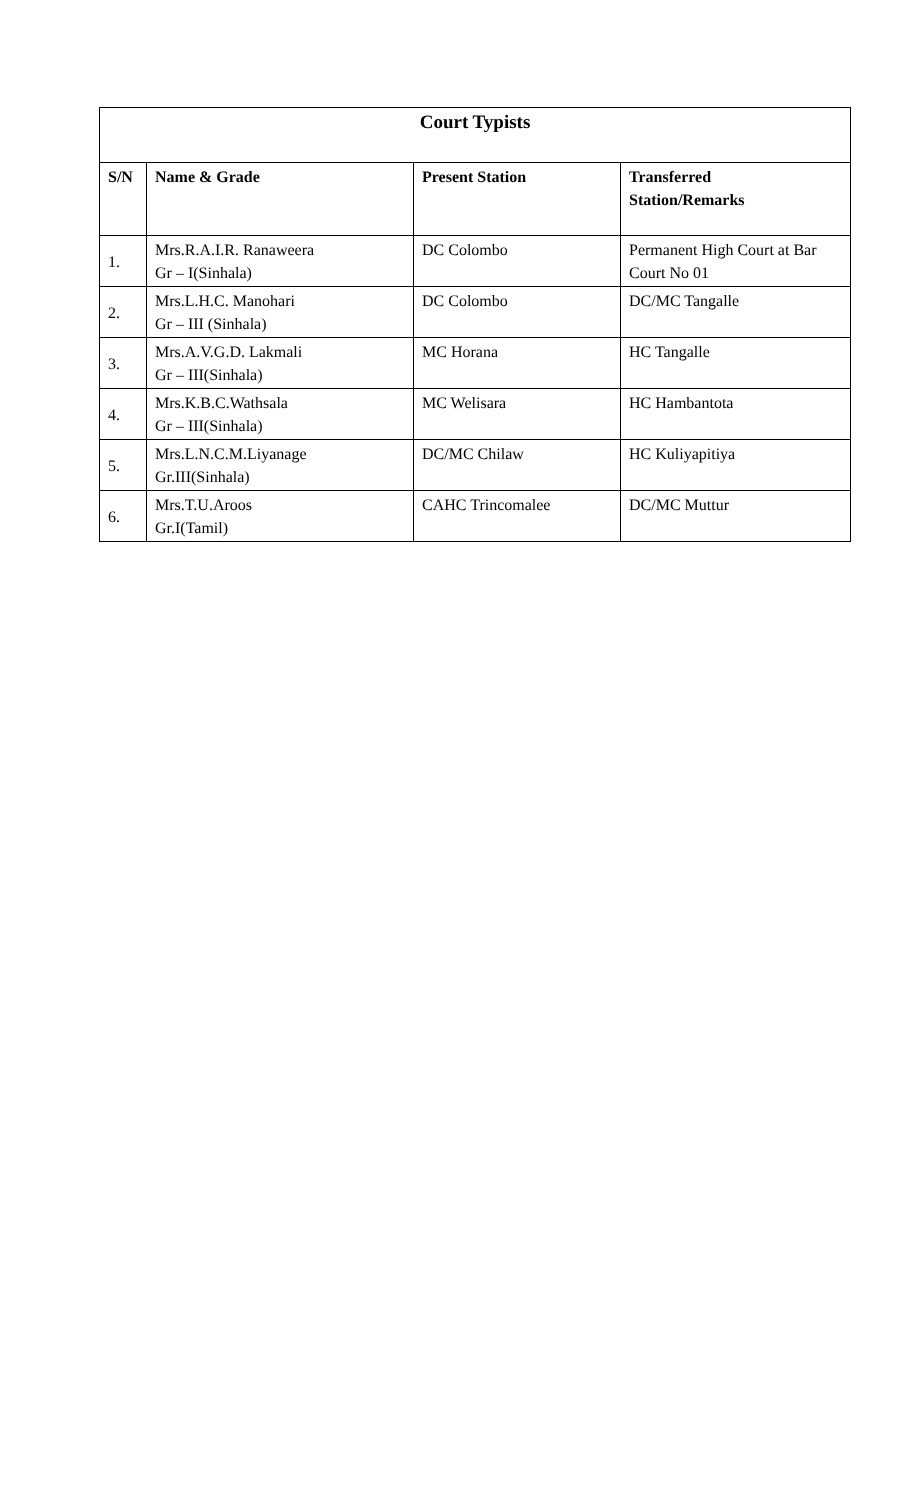| Court Typists | | | |
| --- | --- | --- | --- |
| S/N | Name & Grade | Present Station | Transferred Station/Remarks |
| 1. | Mrs.R.A.I.R. Ranaweera Gr – I(Sinhala) | DC Colombo | Permanent High Court at Bar Court No 01 |
| 2. | Mrs.L.H.C. Manohari Gr – III (Sinhala) | DC Colombo | DC/MC Tangalle |
| 3. | Mrs.A.V.G.D. Lakmali Gr – III(Sinhala) | MC Horana | HC Tangalle |
| 4. | Mrs.K.B.C.Wathsala Gr – III(Sinhala) | MC Welisara | HC Hambantota |
| 5. | Mrs.L.N.C.M.Liyanage Gr.III(Sinhala) | DC/MC Chilaw | HC Kuliyapitiya |
| 6. | Mrs.T.U.Aroos Gr.I(Tamil) | CAHC Trincomalee | DC/MC Muttur |